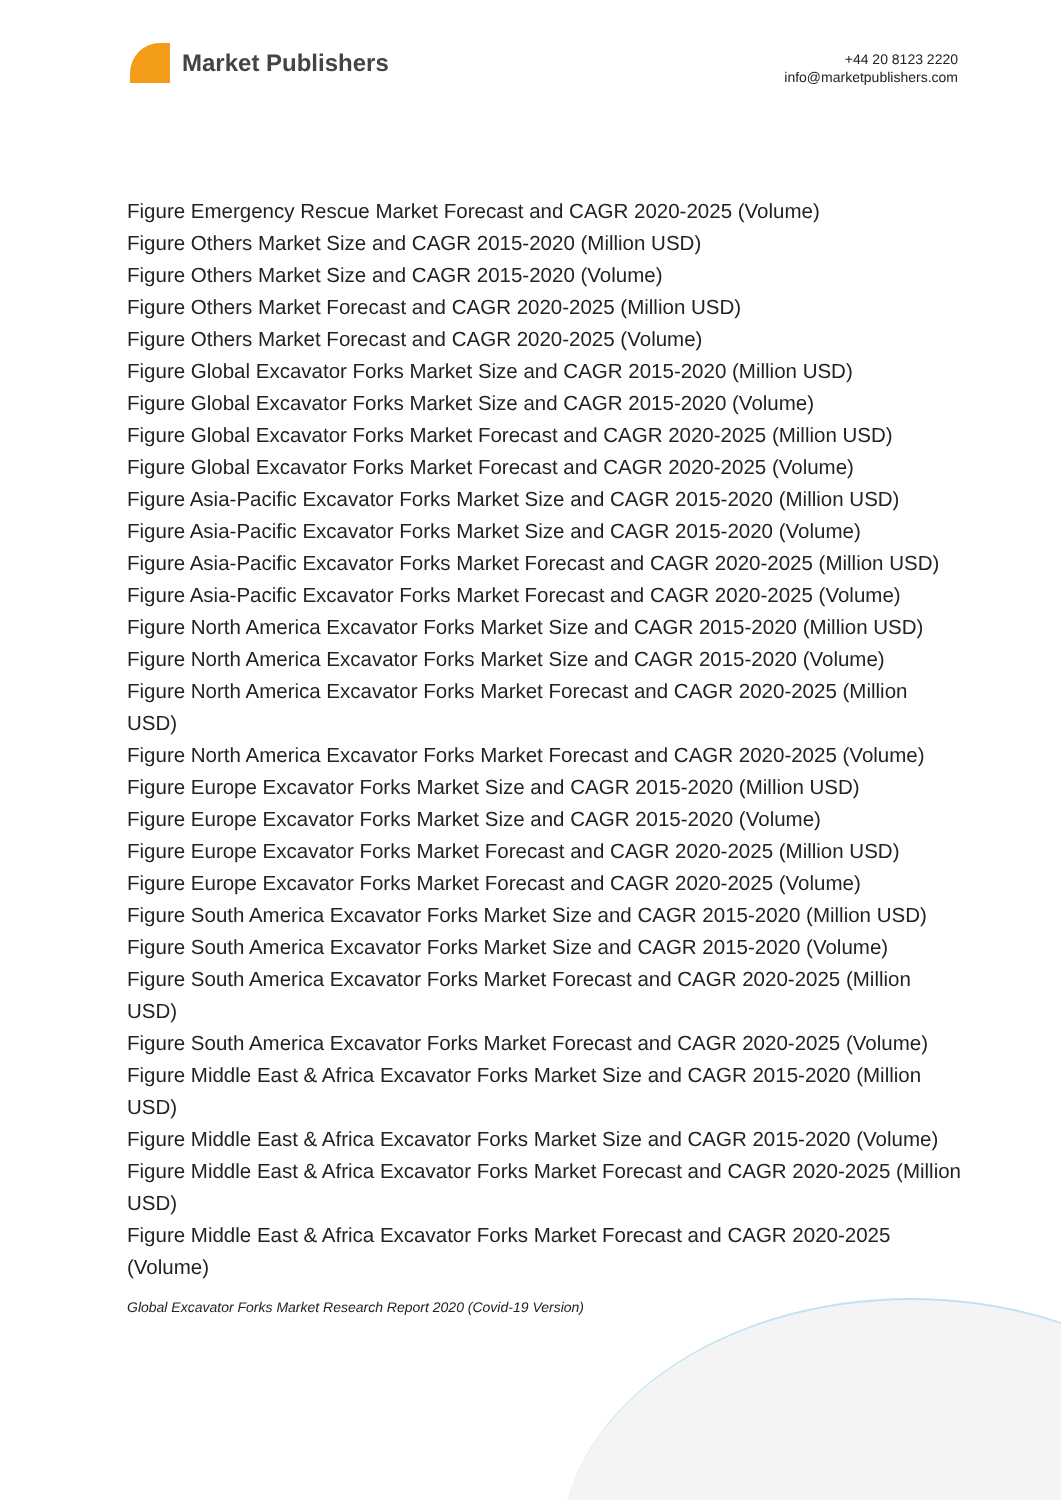Market Publishers
+44 20 8123 2220
info@marketpublishers.com
Figure Emergency Rescue Market Forecast and CAGR 2020-2025 (Volume)
Figure Others Market Size and CAGR 2015-2020 (Million USD)
Figure Others Market Size and CAGR 2015-2020 (Volume)
Figure Others Market Forecast and CAGR 2020-2025 (Million USD)
Figure Others Market Forecast and CAGR 2020-2025 (Volume)
Figure Global Excavator Forks Market Size and CAGR 2015-2020 (Million USD)
Figure Global Excavator Forks Market Size and CAGR 2015-2020 (Volume)
Figure Global Excavator Forks Market Forecast and CAGR 2020-2025 (Million USD)
Figure Global Excavator Forks Market Forecast and CAGR 2020-2025 (Volume)
Figure Asia-Pacific Excavator Forks Market Size and CAGR 2015-2020 (Million USD)
Figure Asia-Pacific Excavator Forks Market Size and CAGR 2015-2020 (Volume)
Figure Asia-Pacific Excavator Forks Market Forecast and CAGR 2020-2025 (Million USD)
Figure Asia-Pacific Excavator Forks Market Forecast and CAGR 2020-2025 (Volume)
Figure North America Excavator Forks Market Size and CAGR 2015-2020 (Million USD)
Figure North America Excavator Forks Market Size and CAGR 2015-2020 (Volume)
Figure North America Excavator Forks Market Forecast and CAGR 2020-2025 (Million USD)
Figure North America Excavator Forks Market Forecast and CAGR 2020-2025 (Volume)
Figure Europe Excavator Forks Market Size and CAGR 2015-2020 (Million USD)
Figure Europe Excavator Forks Market Size and CAGR 2015-2020 (Volume)
Figure Europe Excavator Forks Market Forecast and CAGR 2020-2025 (Million USD)
Figure Europe Excavator Forks Market Forecast and CAGR 2020-2025 (Volume)
Figure South America Excavator Forks Market Size and CAGR 2015-2020 (Million USD)
Figure South America Excavator Forks Market Size and CAGR 2015-2020 (Volume)
Figure South America Excavator Forks Market Forecast and CAGR 2020-2025 (Million USD)
Figure South America Excavator Forks Market Forecast and CAGR 2020-2025 (Volume)
Figure Middle East & Africa Excavator Forks Market Size and CAGR 2015-2020 (Million USD)
Figure Middle East & Africa Excavator Forks Market Size and CAGR 2015-2020 (Volume)
Figure Middle East & Africa Excavator Forks Market Forecast and CAGR 2020-2025 (Million USD)
Figure Middle East & Africa Excavator Forks Market Forecast and CAGR 2020-2025 (Volume)
Global Excavator Forks Market Research Report 2020 (Covid-19 Version)